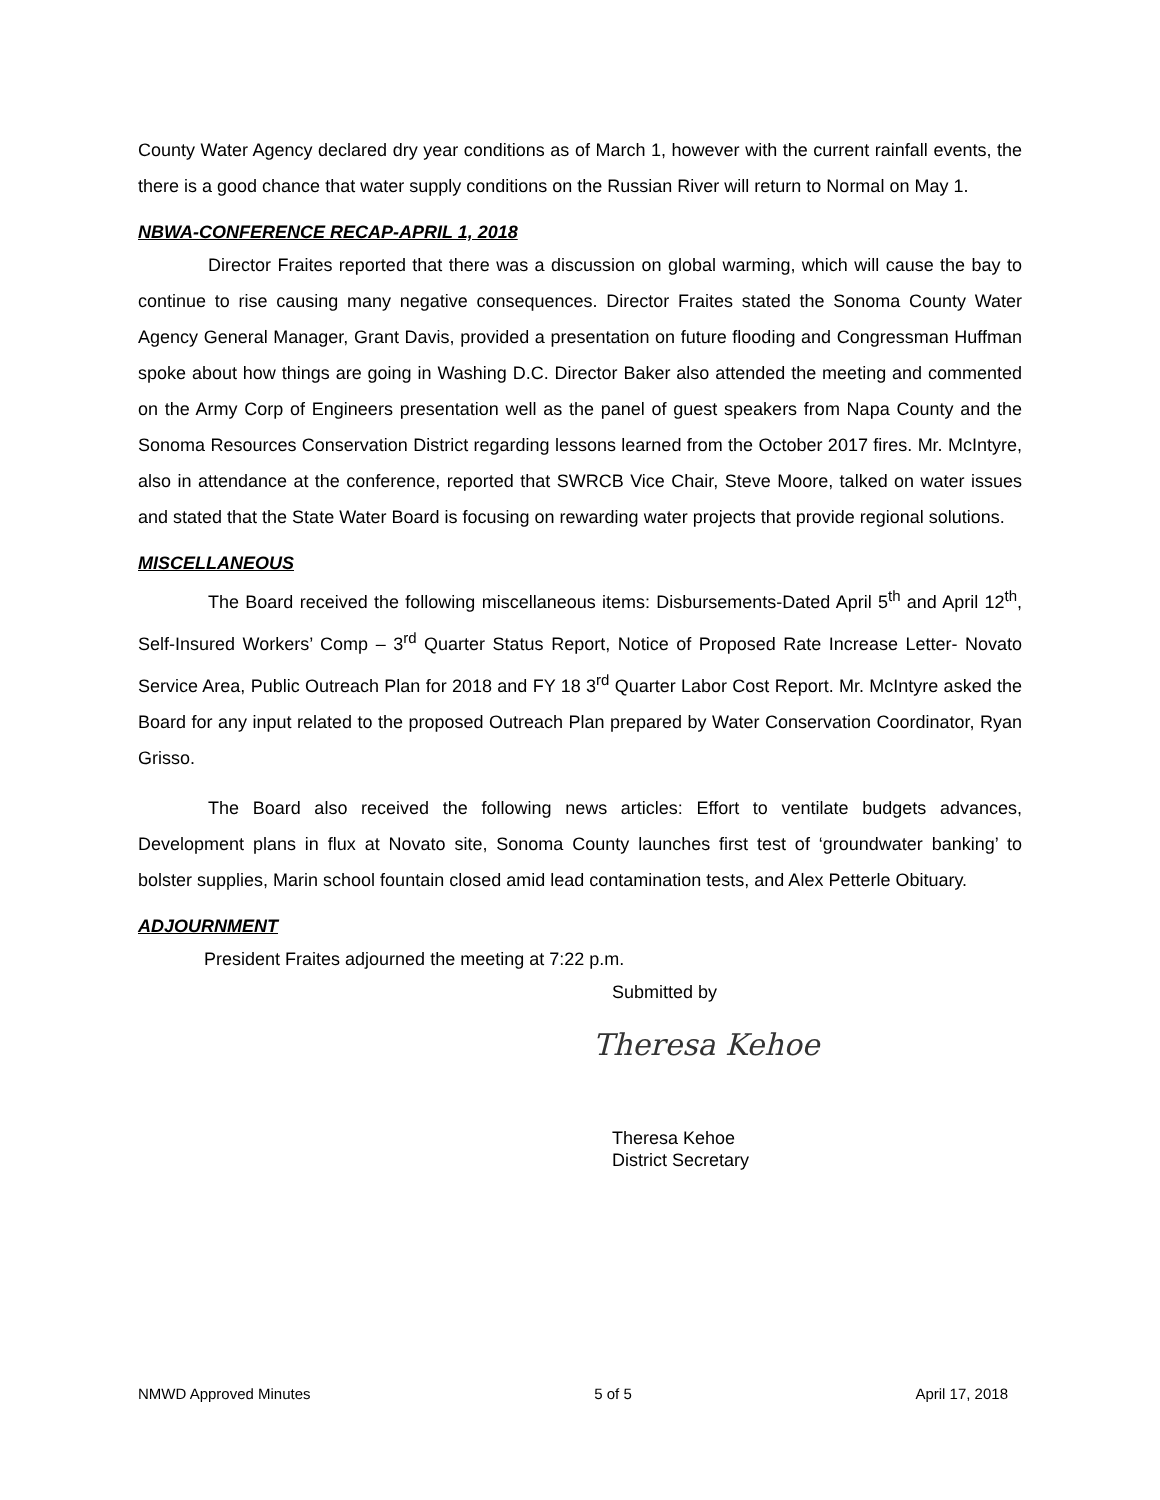County Water Agency declared dry year conditions as of March 1, however with the current rainfall events, the there is a good chance that water supply conditions on the Russian River will return to Normal on May 1.
NBWA-CONFERENCE RECAP-APRIL 1, 2018
Director Fraites reported that there was a discussion on global warming, which will cause the bay to continue to rise causing many negative consequences. Director Fraites stated the Sonoma County Water Agency General Manager, Grant Davis, provided a presentation on future flooding and Congressman Huffman spoke about how things are going in Washing D.C. Director Baker also attended the meeting and commented on the Army Corp of Engineers presentation well as the panel of guest speakers from Napa County and the Sonoma Resources Conservation District regarding lessons learned from the October 2017 fires. Mr. McIntyre, also in attendance at the conference, reported that SWRCB Vice Chair, Steve Moore, talked on water issues and stated that the State Water Board is focusing on rewarding water projects that provide regional solutions.
MISCELLANEOUS
The Board received the following miscellaneous items: Disbursements-Dated April 5<sup>th</sup> and April 12<sup>th</sup>, Self-Insured Workers’ Comp – 3<sup>rd</sup> Quarter Status Report, Notice of Proposed Rate Increase Letter- Novato Service Area, Public Outreach Plan for 2018 and FY 18 3<sup>rd</sup> Quarter Labor Cost Report. Mr. McIntyre asked the Board for any input related to the proposed Outreach Plan prepared by Water Conservation Coordinator, Ryan Grisso.
The Board also received the following news articles: Effort to ventilate budgets advances, Development plans in flux at Novato site, Sonoma County launches first test of ‘groundwater banking’ to bolster supplies, Marin school fountain closed amid lead contamination tests, and Alex Petterle Obituary.
ADJOURNMENT
President Fraites adjourned the meeting at 7:22 p.m.
Submitted by
Theresa Kehoe
Theresa Kehoe
District Secretary
NMWD Approved Minutes 5 of 5 April 17, 2018